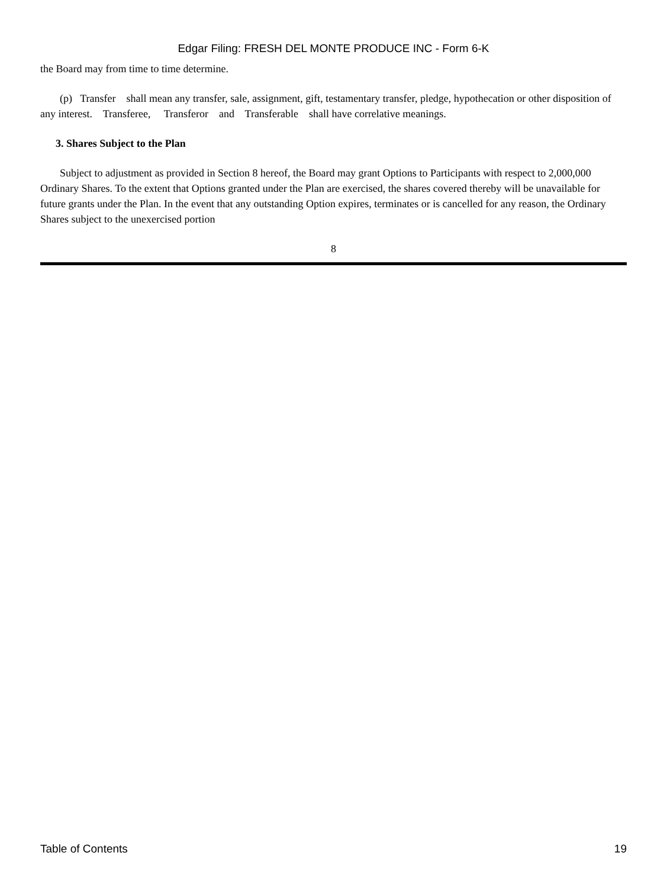Edgar Filing: FRESH DEL MONTE PRODUCE INC - Form 6-K
the Board may from time to time determine.
(p) Transfer shall mean any transfer, sale, assignment, gift, testamentary transfer, pledge, hypothecation or other disposition of any interest. Transferee, Transferor and Transferable shall have correlative meanings.
3. Shares Subject to the Plan
Subject to adjustment as provided in Section 8 hereof, the Board may grant Options to Participants with respect to 2,000,000 Ordinary Shares. To the extent that Options granted under the Plan are exercised, the shares covered thereby will be unavailable for future grants under the Plan. In the event that any outstanding Option expires, terminates or is cancelled for any reason, the Ordinary Shares subject to the unexercised portion
8
Table of Contents 19